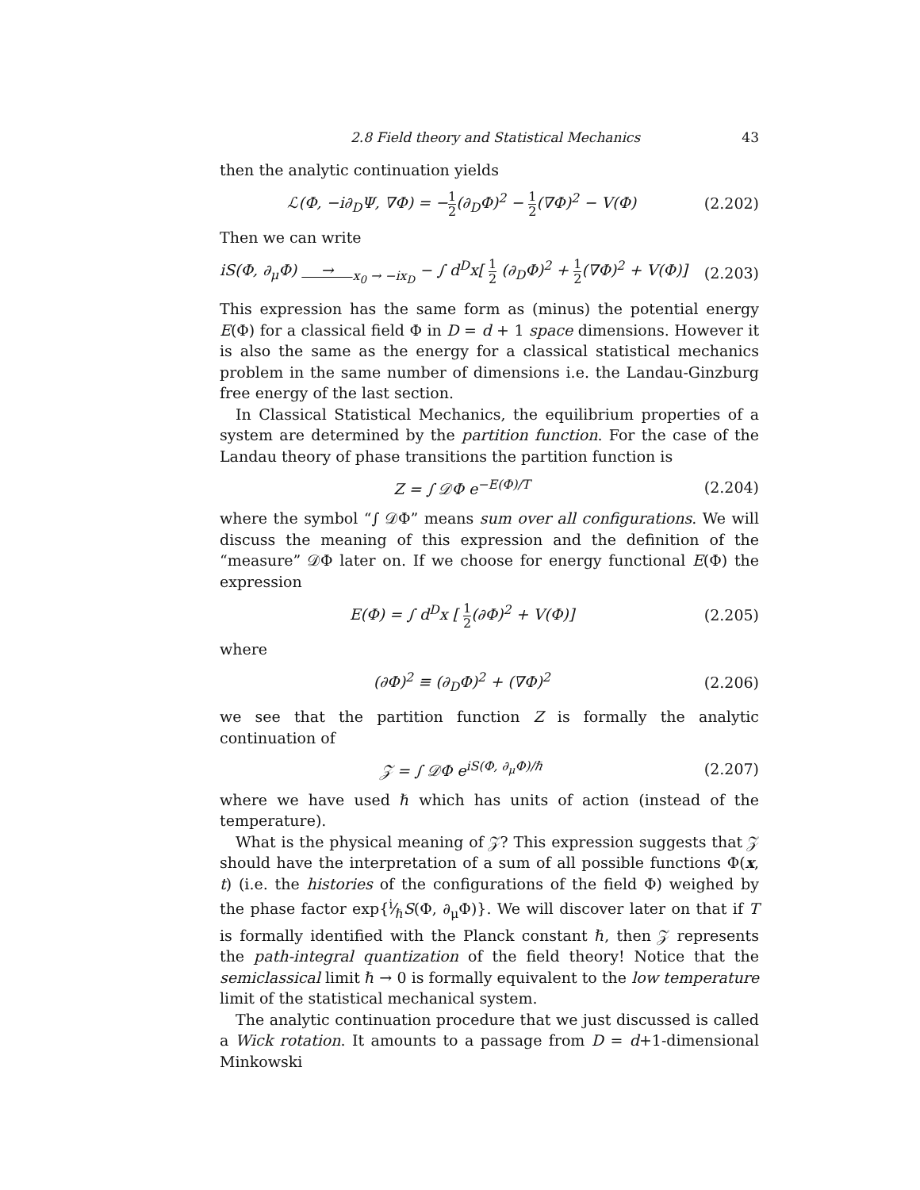2.8 Field theory and Statistical Mechanics 43
then the analytic continuation yields
ℒ(Φ, −i∂<sub>D</sub>Ψ, ∇Φ) = −1 2(∂<sub>D</sub>Φ)<sup>2</sup> − 1 2(∇Φ)<sup>2</sup> − V(Φ) (2.202)
Then we can write
iS(Φ, ∂<sub>μ</sub>Φ) → <sub>x<sub>0</sub> → −ix<sub>D</sub></sub> − ∫ d<sup>D</sup>x[ 1 2 (∂<sub>D</sub>Φ)<sup>2</sup> + 1 2(∇Φ)<sup>2</sup> + V(Φ)] (2.203)
This expression has the same form as (minus) the potential energy E(Φ) for a classical field Φ in D = d + 1 space dimensions. However it is also the same as the energy for a classical statistical mechanics problem in the same number of dimensions i.e. the Landau-Ginzburg free energy of the last section.
In Classical Statistical Mechanics, the equilibrium properties of a system are determined by the partition function. For the case of the Landau theory of phase transitions the partition function is
Z = ∫ 𝒟Φ e<sup>−E(Φ)/T</sup> (2.204)
where the symbol “∫ 𝒟Φ” means sum over all configurations. We will discuss the meaning of this expression and the definition of the “measure” 𝒟Φ later on. If we choose for energy functional E(Φ) the expression
E(Φ) = ∫ d<sup>D</sup>x [ 1 2(∂Φ)<sup>2</sup> + V(Φ)] (2.205)
where
(∂Φ)<sup>2</sup> ≡ (∂<sub>D</sub>Φ)<sup>2</sup> + (∇Φ)<sup>2</sup> (2.206)
we see that the partition function Z is formally the analytic continuation of
𝒵 = ∫ 𝒟Φ e<sup>iS(Φ, ∂<sub>μ</sub>Φ)/ℏ</sup> (2.207)
where we have used ℏ which has units of action (instead of the temperature).
What is the physical meaning of 𝒵? This expression suggests that 𝒵 should have the interpretation of a sum of all possible functions Φ(x, t) (i.e. the histories of the configurations of the field Φ) weighed by the phase factor exp{i⁄ℏS(Φ, ∂<sub>μ</sub>Φ)}. We will discover later on that if T is formally identified with the Planck constant ℏ, then 𝒵 represents the path-integral quantization of the field theory! Notice that the semiclassical limit ℏ → 0 is formally equivalent to the low temperature limit of the statistical mechanical system.
The analytic continuation procedure that we just discussed is called a Wick rotation. It amounts to a passage from D = d+1-dimensional Minkowski